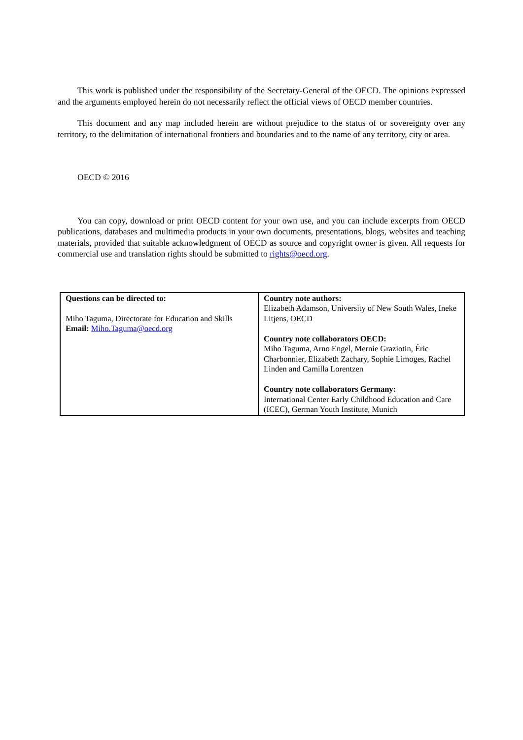This work is published under the responsibility of the Secretary-General of the OECD. The opinions expressed and the arguments employed herein do not necessarily reflect the official views of OECD member countries.
This document and any map included herein are without prejudice to the status of or sovereignty over any territory, to the delimitation of international frontiers and boundaries and to the name of any territory, city or area.
OECD © 2016
You can copy, download or print OECD content for your own use, and you can include excerpts from OECD publications, databases and multimedia products in your own documents, presentations, blogs, websites and teaching materials, provided that suitable acknowledgment of OECD as source and copyright owner is given. All requests for commercial use and translation rights should be submitted to rights@oecd.org.
| Questions can be directed to: Miho Taguma, Directorate for Education and Skills Email: Miho.Taguma@oecd.org | Country note authors: Elizabeth Adamson, University of New South Wales, Ineke Litjens, OECD Country note collaborators OECD: Miho Taguma, Arno Engel, Mernie Graziotin, Éric Charbonnier, Elizabeth Zachary, Sophie Limoges, Rachel Linden and Camilla Lorentzen Country note collaborators Germany: International Center Early Childhood Education and Care (ICEC), German Youth Institute, Munich |